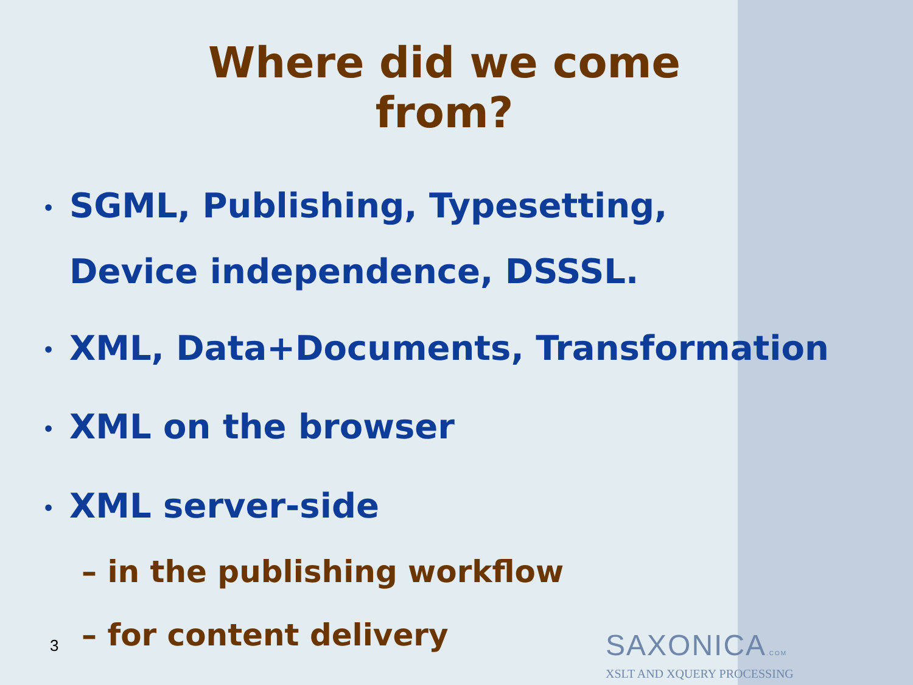Where did we come from?
• SGML, Publishing, Typesetting,
Device independence, DSSSL.
• XML, Data+Documents, Transformation
• XML on the browser
• XML server-side
– in the publishing workflow
– for content delivery
3
SAXONICA.COM
XSLT AND XQUERY PROCESSING